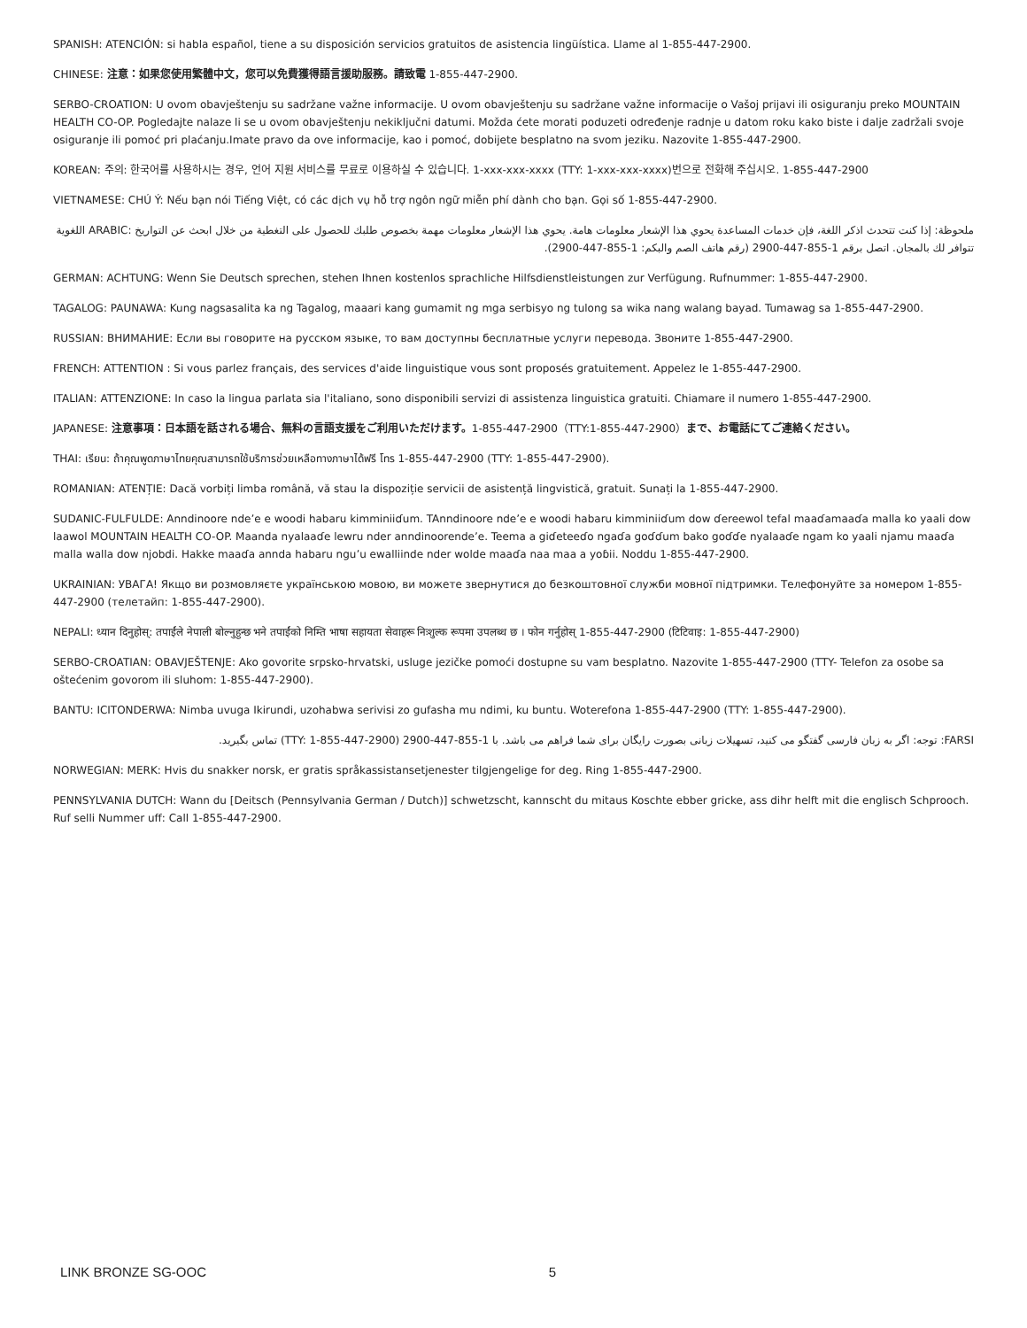SPANISH: ATENCIÓN: si habla español, tiene a su disposición servicios gratuitos de asistencia lingüística. Llame al 1-855-447-2900.
CHINESE: 注意：如果您使用繁體中文，您可以免費獲得語言援助服務。請致電 1-855-447-2900.
SERBO-CROATION: U ovom obavještenju su sadržane važne informacije. U ovom obavještenju su sadržane važne informacije o Vašoj prijavi ili osiguranju preko MOUNTAIN HEALTH CO-OP. Pogledajte nalaze li se u ovom obavještenju nekiključni datumi. Možda ćete morati poduzeti određenje radnje u datom roku kako biste i dalje zadržali svoje osiguranje ili pomoć pri plaćanju.Imate pravo da ove informacije, kao i pomoć, dobijete besplatno na svom jeziku. Nazovite 1-855-447-2900.
KOREAN: 주의: 한국어를 사용하시는 경우, 언어 지원 서비스를 무료로 이용하실 수 있습니다. 1-xxx-xxx-xxxx (TTY: 1-xxx-xxx-xxxx)번으로 전화해 주십시오. 1-855-447-2900
VIETNAMESE: CHÚ Ý: Nếu bạn nói Tiếng Việt, có các dịch vụ hỗ trợ ngôn ngữ miễn phí dành cho bạn. Gọi số 1-855-447-2900.
ملحوظة: إذا كنت تتحدث اذكر اللغة، فإن خدمات المساعدة يحوي هذا الإشعار معلومات هامة. يحوي هذا الإشعار معلومات مهمة بخصوص طلبك للحصول على التغطية من خلال ابحث عن التواريخ :ARABIC اللغوية تتوافر لك بالمجان. اتصل برقم 1-855-447-2900 (رقم هاتف الصم والبكم: 1-855-447-2900).
GERMAN: ACHTUNG: Wenn Sie Deutsch sprechen, stehen Ihnen kostenlos sprachliche Hilfsdienstleistungen zur Verfügung. Rufnummer: 1-855-447-2900.
TAGALOG: PAUNAWA: Kung nagsasalita ka ng Tagalog, maaari kang gumamit ng mga serbisyo ng tulong sa wika nang walang bayad. Tumawag sa 1-855-447-2900.
RUSSIAN: ВНИМАНИЕ: Если вы говорите на русском языке, то вам доступны бесплатные услуги перевода. Звоните 1-855-447-2900.
FRENCH: ATTENTION : Si vous parlez français, des services d'aide linguistique vous sont proposés gratuitement. Appelez le 1-855-447-2900.
ITALIAN: ATTENZIONE: In caso la lingua parlata sia l'italiano, sono disponibili servizi di assistenza linguistica gratuiti. Chiamare il numero 1-855-447-2900.
JAPANESE: 注意事項：日本語を話される場合、無料の言語支援をご利用いただけます。1-855-447-2900（TTY:1-855-447-2900）まで、お電話にてご連絡ください。
THAI: เรียน: ถ้าคุณพูดภาษาไทยคุณสามารถใช้บริการช่วยเหลือทางภาษาได้ฟรี โทร 1-855-447-2900 (TTY: 1-855-447-2900).
ROMANIAN: ATENȚIE: Dacă vorbiți limba română, vă stau la dispoziție servicii de asistență lingvistică, gratuit. Sunați la 1-855-447-2900.
SUDANIC-FULFULDE: Anndinoore nde’e e woodi habaru kimminiiɗum. TAnndinoore nde’e e woodi habaru kimminiiɗum dow ɗereewol tefal maaɗamaaɗa malla ko yaali dow laawol MOUNTAIN HEALTH CO-OP. Maanda nyalaaɗe lewru nder anndinoorende’e. Teema a giɗeteeɗo ngaɗa goɗɗum bako goɗɗe nyalaaɗe ngam ko yaali njamu maaɗa malla walla dow njobdi. Hakke maaɗa annda habaru ngu’u ewalliinde nder wolde maaɗa naa maa a yoɓii. Noddu 1-855-447-2900.
UKRAINIAN: УВАГА! Якщо ви розмовляєте українською мовою, ви можете звернутися до безкоштовної служби мовної підтримки. Телефонуйте за номером 1-855-447-2900 (телетайп: 1-855-447-2900).
NEPALI: ध्यान दिनुहोस्: तपाईंले नेपाली बोल्नुहुन्छ भने तपाईंको निम्ति भाषा सहायता सेवाहरू निःशुल्क रूपमा उपलब्ध छ । फोन गर्नुहोस् 1-855-447-2900 (टिटिवाइ: 1-855-447-2900)
SERBO-CROATIAN: OBAVJEŠTENJE: Ako govorite srpsko-hrvatski, usluge jezičke pomoći dostupne su vam besplatno. Nazovite 1-855-447-2900 (TTY- Telefon za osobe sa oštećenim govorom ili sluhom: 1-855-447-2900).
BANTU: ICITONDERWA: Nimba uvuga Ikirundi, uzohabwa serivisi zo gufasha mu ndimi, ku buntu. Woterefona 1-855-447-2900 (TTY: 1-855-447-2900).
FARSI: توجه: اگر به زبان فارسی گفتگو می کنید، تسهیلات زبانی بصورت رایگان برای شما فراهم می باشد. با 1-855-447-2900 (TTY: 1-855-447-2900) تماس بگیرید.
NORWEGIAN: MERK: Hvis du snakker norsk, er gratis språkassistansetjenester tilgjengelige for deg. Ring 1-855-447-2900.
PENNSYLVANIA DUTCH: Wann du [Deitsch (Pennsylvania German / Dutch)] schwetzscht, kannscht du mitaus Koschte ebber gricke, ass dihr helft mit die englisch Schprooch. Ruf selli Nummer uff: Call 1-855-447-2900.
LINK BRONZE SG-OOC 5